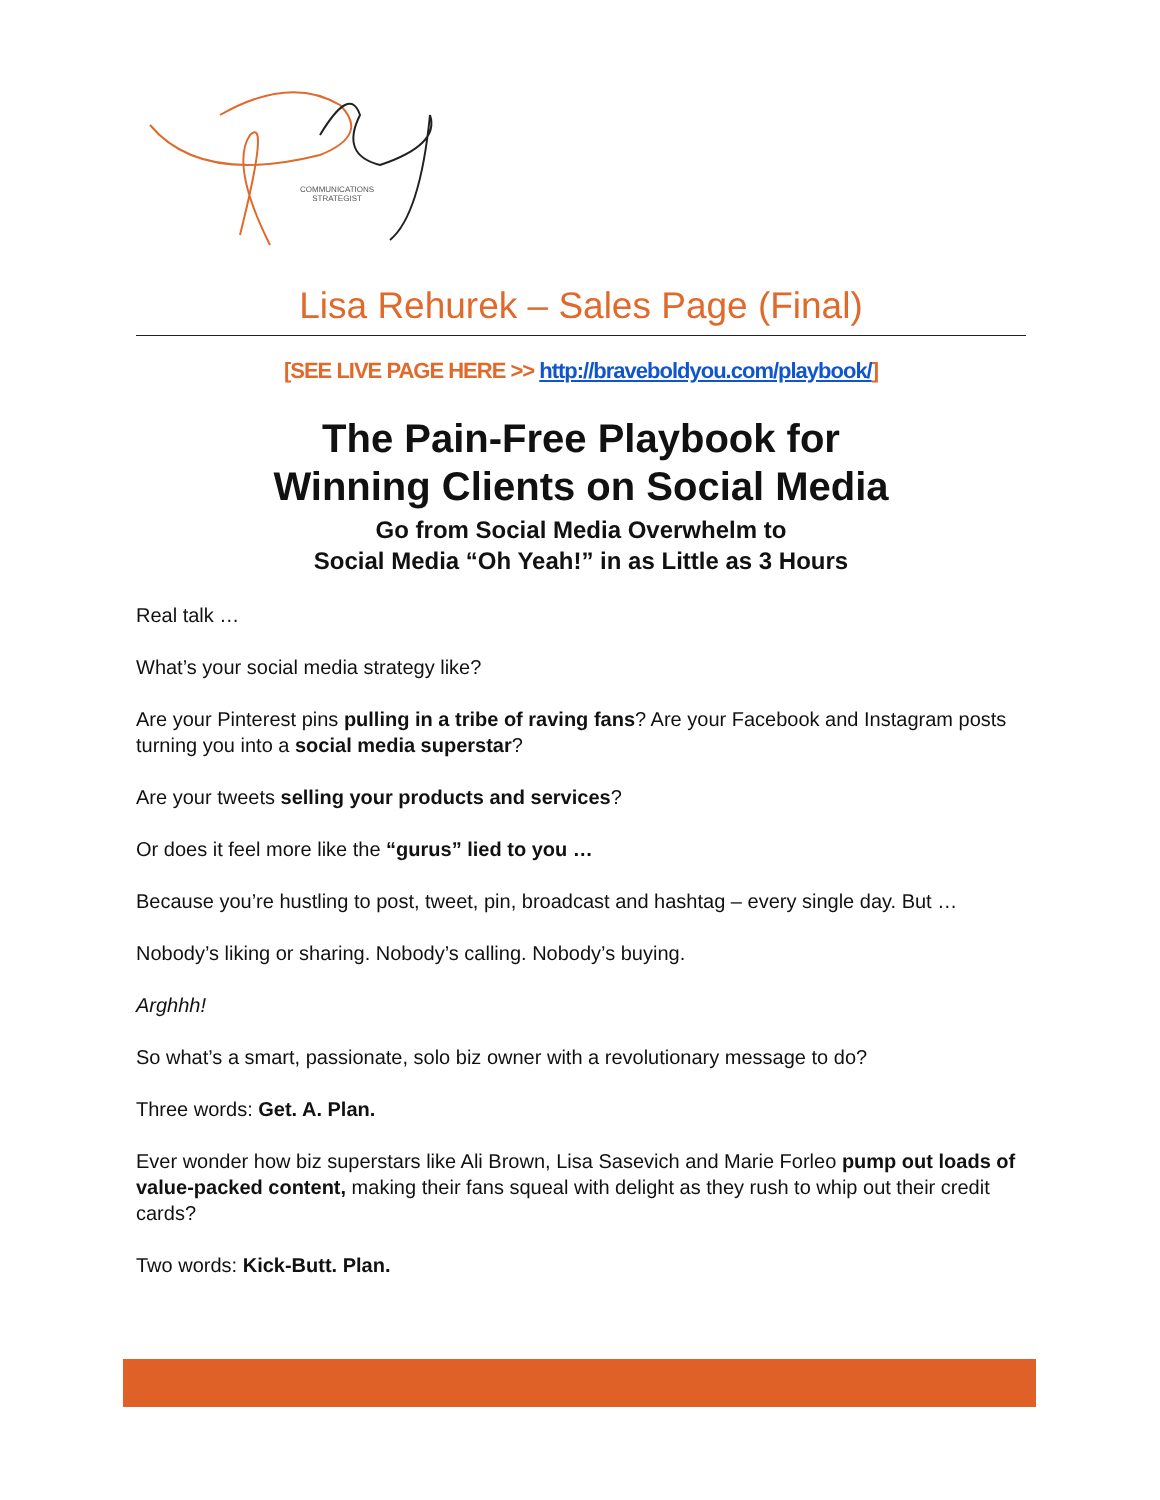COMMUNICATIONS
STRATEGIST
Lisa Rehurek – Sales Page (Final)
[SEE LIVE PAGE HERE >> http://braveboldyou.com/playbook/]
The Pain-Free Playbook for
Winning Clients on Social Media
Go from Social Media Overwhelm to
Social Media “Oh Yeah!” in as Little as 3 Hours
Real talk …
What’s your social media strategy like?
Are your Pinterest pins pulling in a tribe of raving fans? Are your Facebook and Instagram posts turning you into a social media superstar?
Are your tweets selling your products and services?
Or does it feel more like the “gurus” lied to you …
Because you’re hustling to post, tweet, pin, broadcast and hashtag – every single day. But …
Nobody’s liking or sharing. Nobody’s calling. Nobody’s buying.
Arghhh!
So what’s a smart, passionate, solo biz owner with a revolutionary message to do?
Three words: Get. A. Plan.
Ever wonder how biz superstars like Ali Brown, Lisa Sasevich and Marie Forleo pump out loads of value-packed content, making their fans squeal with delight as they rush to whip out their credit cards?
Two words: Kick-Butt. Plan.